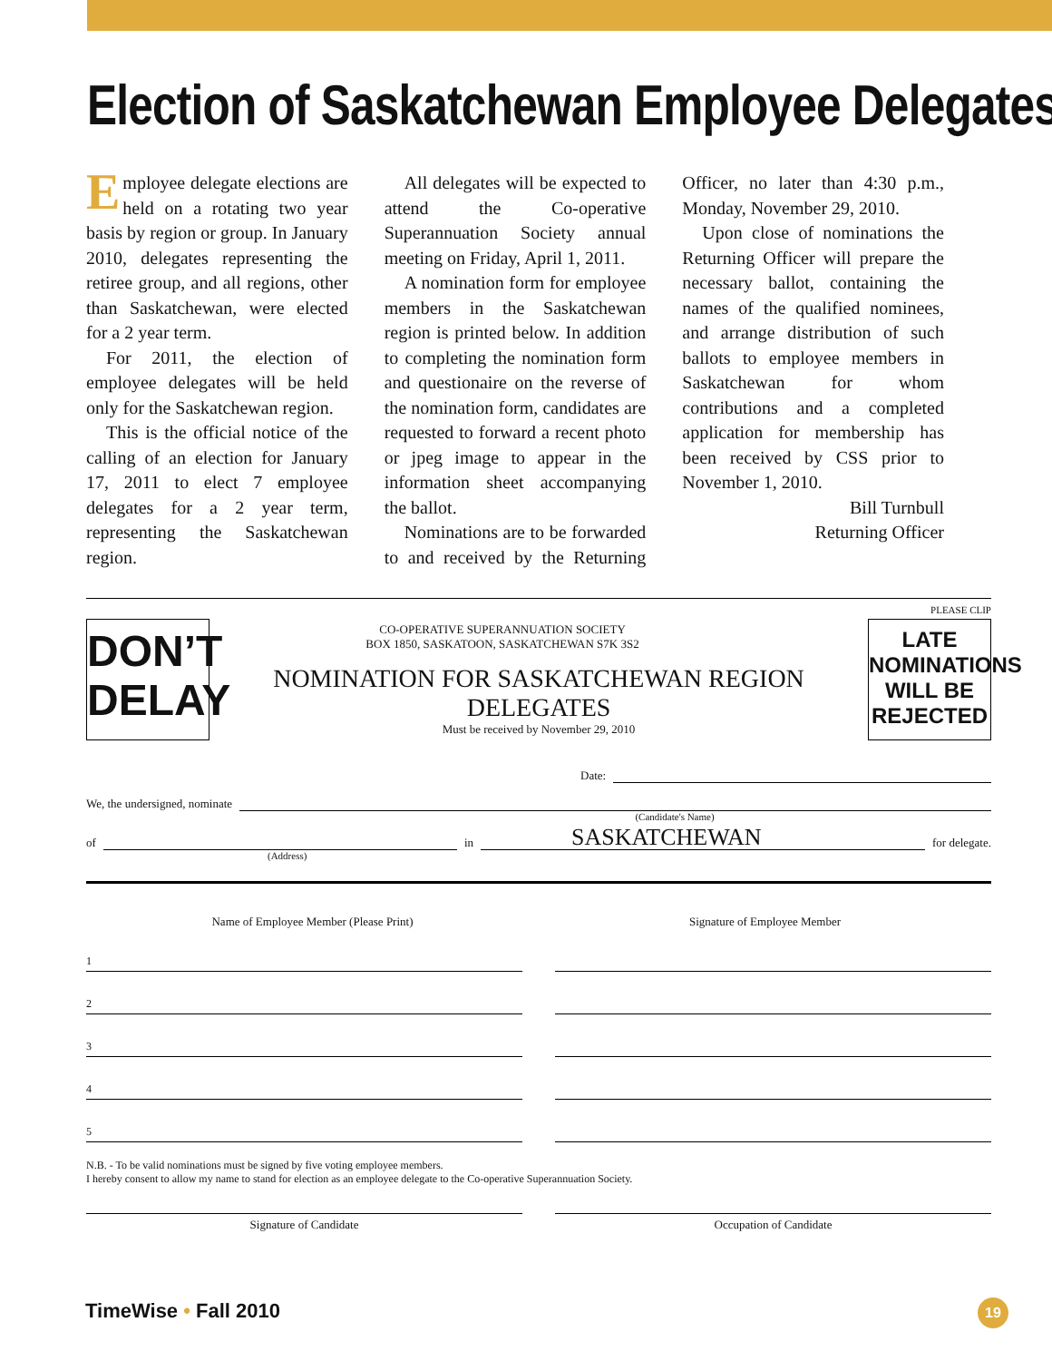Election of Saskatchewan Employee Delegates
Employee delegate elections are held on a rotating two year basis by region or group. In January 2010, delegates representing the retiree group, and all regions, other than Saskatchewan, were elected for a 2 year term.
For 2011, the election of employee delegates will be held only for the Saskatchewan region.
This is the official notice of the calling of an election for January 17, 2011 to elect 7 employee delegates for a 2 year term, representing the Saskatchewan region.
All delegates will be expected to attend the Co-operative Superannuation Society annual meeting on Friday, April 1, 2011.
A nomination form for employee members in the Saskatchewan region is printed below. In addition to completing the nomination form and questionaire on the reverse of the nomination form, candidates are requested to forward a recent photo or jpeg image to appear in the information sheet accompanying the ballot.
Nominations are to be forwarded to and received by the Returning Officer, no later than 4:30 p.m., Monday, November 29, 2010.
Upon close of nominations the Returning Officer will prepare the necessary ballot, containing the names of the qualified nominees, and arrange distribution of such ballots to employee members in Saskatchewan for whom contributions and a completed application for membership has been received by CSS prior to November 1, 2010.
Bill Turnbull
Returning Officer
PLEASE CLIP
DON’T
DELAY
CO-OPERATIVE SUPERANNUATION SOCIETY
BOX 1850, SASKATOON, SASKATCHEWAN S7K 3S2
NOMINATION FOR SASKATCHEWAN REGION DELEGATES
Must be received by November 29, 2010
LATE NOMINATIONS WILL BE REJECTED
Date:
We, the undersigned, nominate
(Candidate's Name)
of
in
SASKATCHEWAN
for delegate.
(Address)
Name of Employee Member (Please Print)
Signature of Employee Member
1
2
3
4
5
N.B. - To be valid nominations must be signed by five voting employee members.
I hereby consent to allow my name to stand for election as an employee delegate to the Co-operative Superannuation Society.
Signature of Candidate Occupation of Candidate
TimeWise • Fall 2010 19